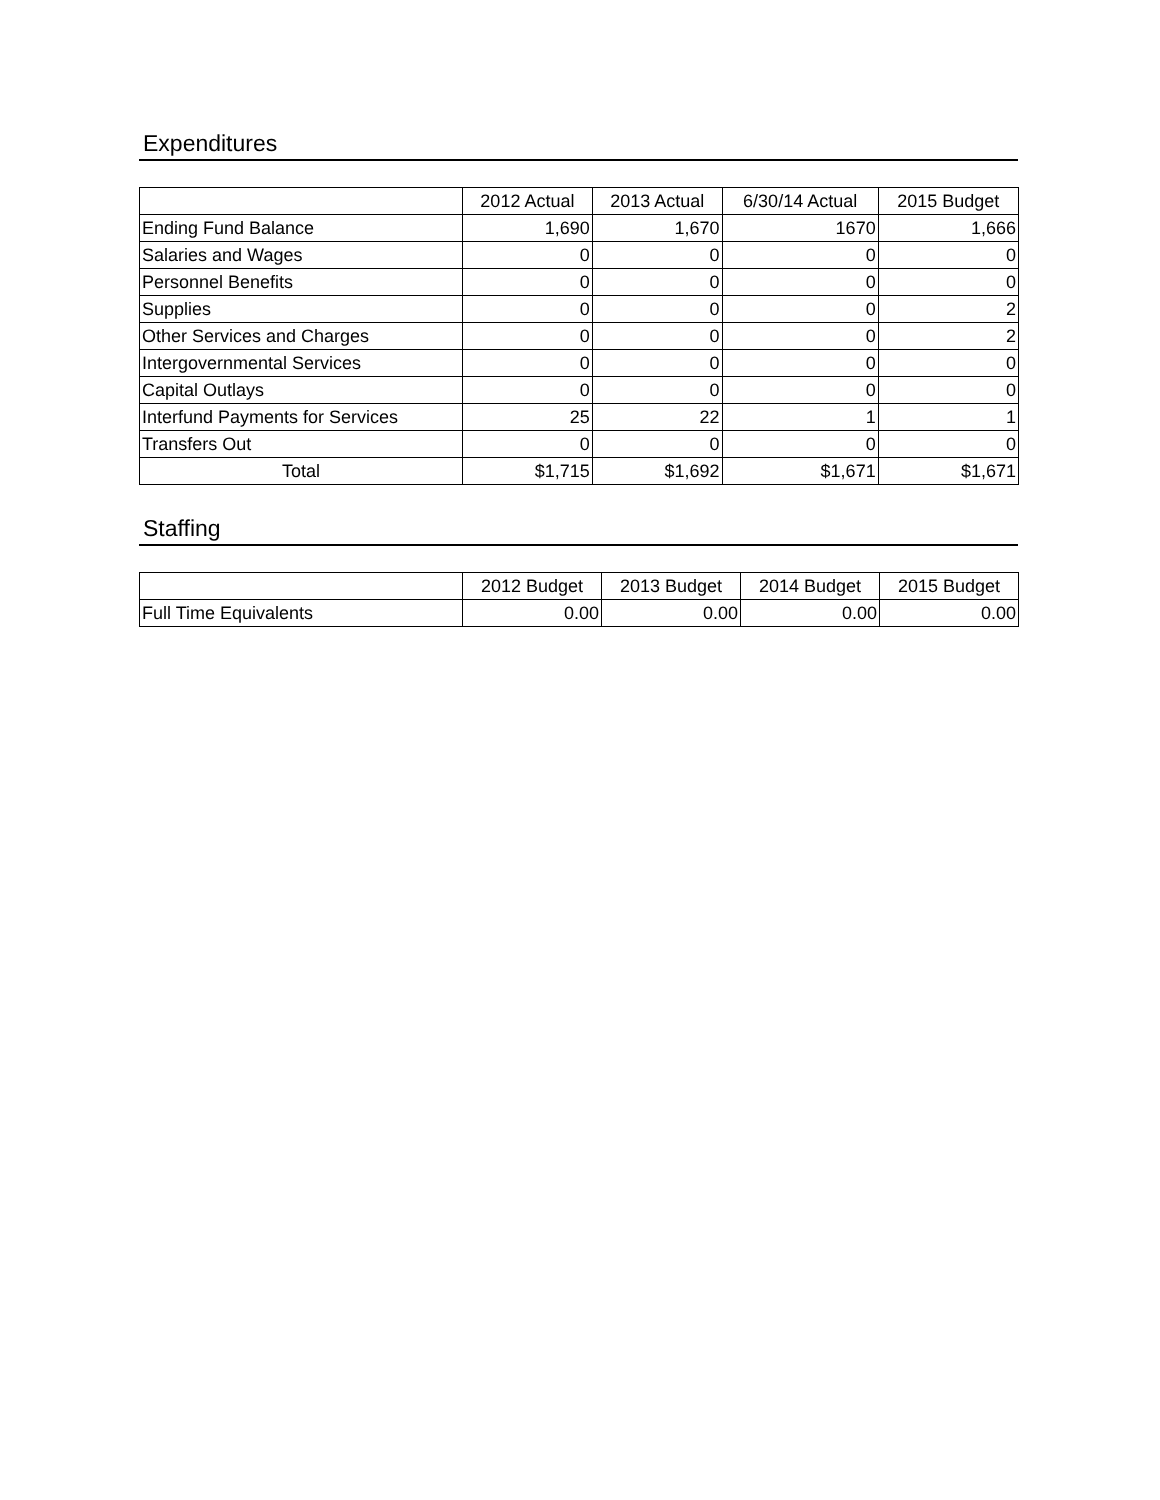Expenditures
| | 2012 Actual | 2013 Actual | 6/30/14 Actual | 2015 Budget |
| --- | --- | --- | --- | --- |
| Ending Fund Balance | 1,690 | 1,670 | 1670 | 1,666 |
| Salaries and Wages | 0 | 0 | 0 | 0 |
| Personnel Benefits | 0 | 0 | 0 | 0 |
| Supplies | 0 | 0 | 0 | 2 |
| Other Services and Charges | 0 | 0 | 0 | 2 |
| Intergovernmental Services | 0 | 0 | 0 | 0 |
| Capital Outlays | 0 | 0 | 0 | 0 |
| Interfund Payments for Services | 25 | 22 | 1 | 1 |
| Transfers Out | 0 | 0 | 0 | 0 |
| Total | $1,715 | $1,692 | $1,671 | $1,671 |
Staffing
| | 2012 Budget | 2013 Budget | 2014 Budget | 2015 Budget |
| --- | --- | --- | --- | --- |
| Full Time Equivalents | 0.00 | 0.00 | 0.00 | 0.00 |